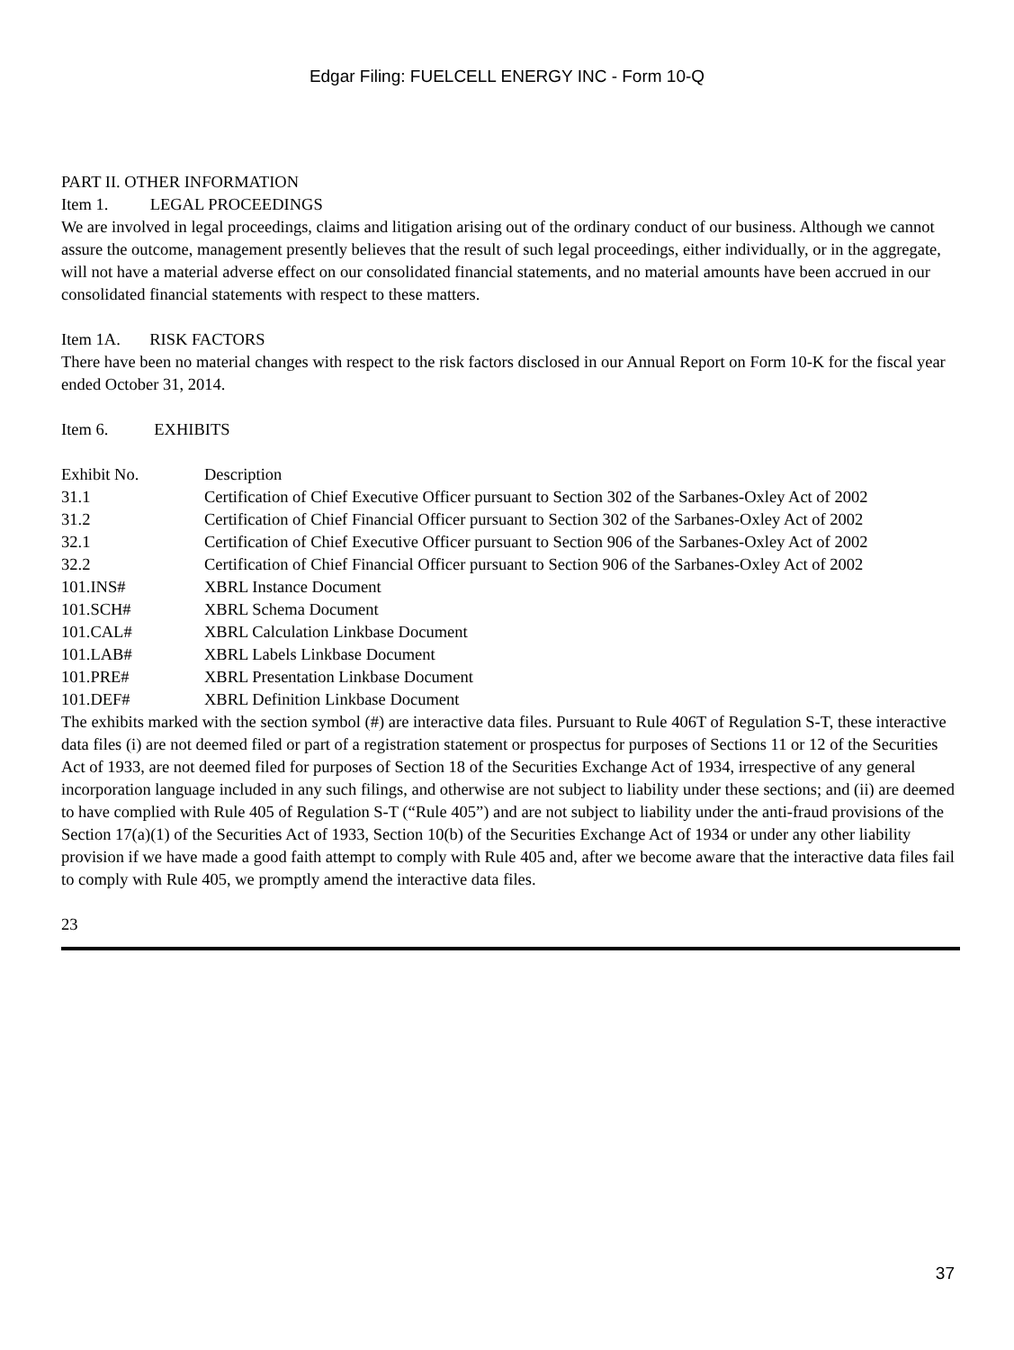Edgar Filing: FUELCELL ENERGY INC - Form 10-Q
PART II. OTHER INFORMATION
Item 1. LEGAL PROCEEDINGS
We are involved in legal proceedings, claims and litigation arising out of the ordinary conduct of our business. Although we cannot assure the outcome, management presently believes that the result of such legal proceedings, either individually, or in the aggregate, will not have a material adverse effect on our consolidated financial statements, and no material amounts have been accrued in our consolidated financial statements with respect to these matters.
Item 1A. RISK FACTORS
There have been no material changes with respect to the risk factors disclosed in our Annual Report on Form 10-K for the fiscal year ended October 31, 2014.
Item 6. EXHIBITS
| Exhibit No. | Description |
| 31.1 | Certification of Chief Executive Officer pursuant to Section 302 of the Sarbanes-Oxley Act of 2002 |
| 31.2 | Certification of Chief Financial Officer pursuant to Section 302 of the Sarbanes-Oxley Act of 2002 |
| 32.1 | Certification of Chief Executive Officer pursuant to Section 906 of the Sarbanes-Oxley Act of 2002 |
| 32.2 | Certification of Chief Financial Officer pursuant to Section 906 of the Sarbanes-Oxley Act of 2002 |
| 101.INS# | XBRL Instance Document |
| 101.SCH# | XBRL Schema Document |
| 101.CAL# | XBRL Calculation Linkbase Document |
| 101.LAB# | XBRL Labels Linkbase Document |
| 101.PRE# | XBRL Presentation Linkbase Document |
| 101.DEF# | XBRL Definition Linkbase Document |
The exhibits marked with the section symbol (#) are interactive data files. Pursuant to Rule 406T of Regulation S-T, these interactive data files (i) are not deemed filed or part of a registration statement or prospectus for purposes of Sections 11 or 12 of the Securities Act of 1933, are not deemed filed for purposes of Section 18 of the Securities Exchange Act of 1934, irrespective of any general incorporation language included in any such filings, and otherwise are not subject to liability under these sections; and (ii) are deemed to have complied with Rule 405 of Regulation S-T (“Rule 405”) and are not subject to liability under the anti-fraud provisions of the Section 17(a)(1) of the Securities Act of 1933, Section 10(b) of the Securities Exchange Act of 1934 or under any other liability provision if we have made a good faith attempt to comply with Rule 405 and, after we become aware that the interactive data files fail to comply with Rule 405, we promptly amend the interactive data files.
23
37